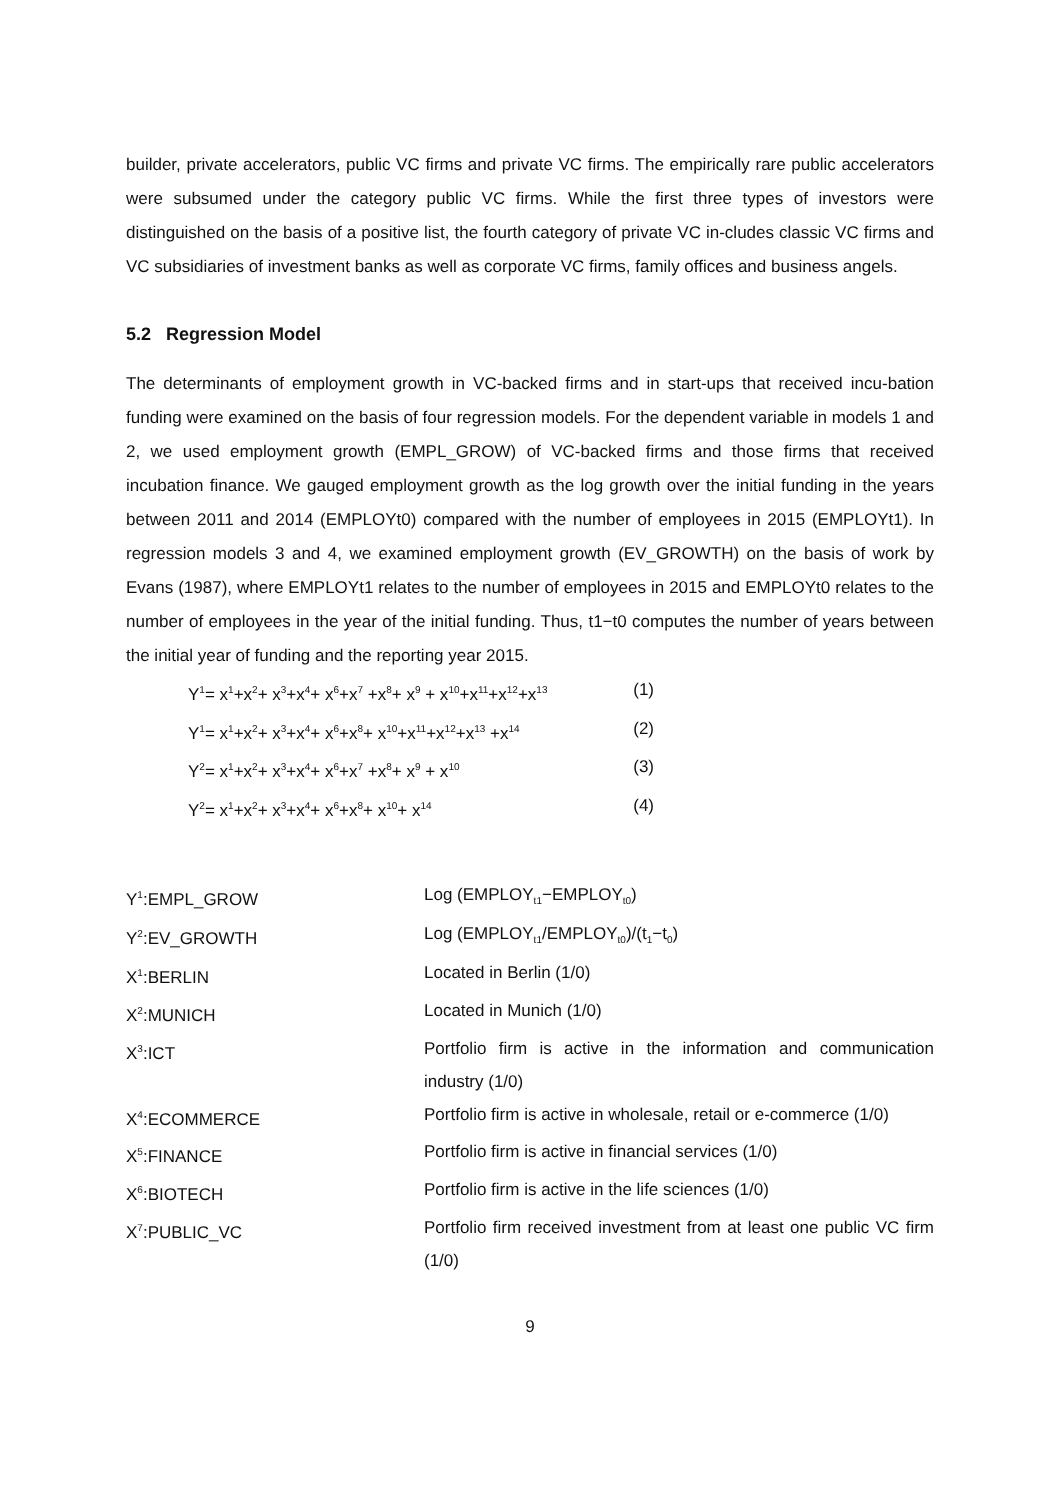builder, private accelerators, public VC firms and private VC firms. The empirically rare public accelerators were subsumed under the category public VC firms. While the first three types of investors were distinguished on the basis of a positive list, the fourth category of private VC in-cludes classic VC firms and VC subsidiaries of investment banks as well as corporate VC firms, family offices and business angels.
5.2 Regression Model
The determinants of employment growth in VC-backed firms and in start-ups that received incu-bation funding were examined on the basis of four regression models. For the dependent variable in models 1 and 2, we used employment growth (EMPL_GROW) of VC-backed firms and those firms that received incubation finance. We gauged employment growth as the log growth over the initial funding in the years between 2011 and 2014 (EMPLOYt0) compared with the number of employees in 2015 (EMPLOYt1). In regression models 3 and 4, we examined employment growth (EV_GROWTH) on the basis of work by Evans (1987), where EMPLOYt1 relates to the number of employees in 2015 and EMPLOYt0 relates to the number of employees in the year of the initial funding. Thus, t1−t0 computes the number of years between the initial year of funding and the reporting year 2015.
Y<sup>1</sup>= x<sup>1</sup>+x<sup>2</sup>+ x<sup>3</sup>+x<sup>4</sup>+ x<sup>6</sup>+x<sup>7</sup> +x<sup>8</sup>+ x<sup>9</sup> + x<sup>10</sup>+x<sup>11</sup>+x<sup>12</sup>+x<sup>13</sup> (1)
Y<sup>1</sup>= x<sup>1</sup>+x<sup>2</sup>+ x<sup>3</sup>+x<sup>4</sup>+ x<sup>6</sup>+x<sup>8</sup>+ x<sup>10</sup>+x<sup>11</sup>+x<sup>12</sup>+x<sup>13</sup> +x<sup>14</sup> (2)
Y<sup>2</sup>= x<sup>1</sup>+x<sup>2</sup>+ x<sup>3</sup>+x<sup>4</sup>+ x<sup>6</sup>+x<sup>7</sup> +x<sup>8</sup>+ x<sup>9</sup> + x<sup>10</sup> (3)
Y<sup>2</sup>= x<sup>1</sup>+x<sup>2</sup>+ x<sup>3</sup>+x<sup>4</sup>+ x<sup>6</sup>+x<sup>8</sup>+ x<sup>10</sup>+ x<sup>14</sup> (4)
| Y<sup>1</sup>:EMPL_GROW | Log (EMPLOY<sub>t1</sub>−EMPLOY<sub>t0</sub>) |
| Y<sup>2</sup>:EV_GROWTH | Log (EMPLOY<sub>t1</sub>/EMPLOY<sub>t0</sub>)/(t<sub>1</sub>−t<sub>0</sub>) |
| X<sup>1</sup>:BERLIN | Located in Berlin (1/0) |
| X<sup>2</sup>:MUNICH | Located in Munich (1/0) |
| X<sup>3</sup>:ICT | Portfolio firm is active in the information and communication industry (1/0) |
| X<sup>4</sup>:ECOMMERCE | Portfolio firm is active in wholesale, retail or e-commerce (1/0) |
| X<sup>5</sup>:FINANCE | Portfolio firm is active in financial services (1/0) |
| X<sup>6</sup>:BIOTECH | Portfolio firm is active in the life sciences (1/0) |
| X<sup>7</sup>:PUBLIC_VC | Portfolio firm received investment from at least one public VC firm (1/0) |
9